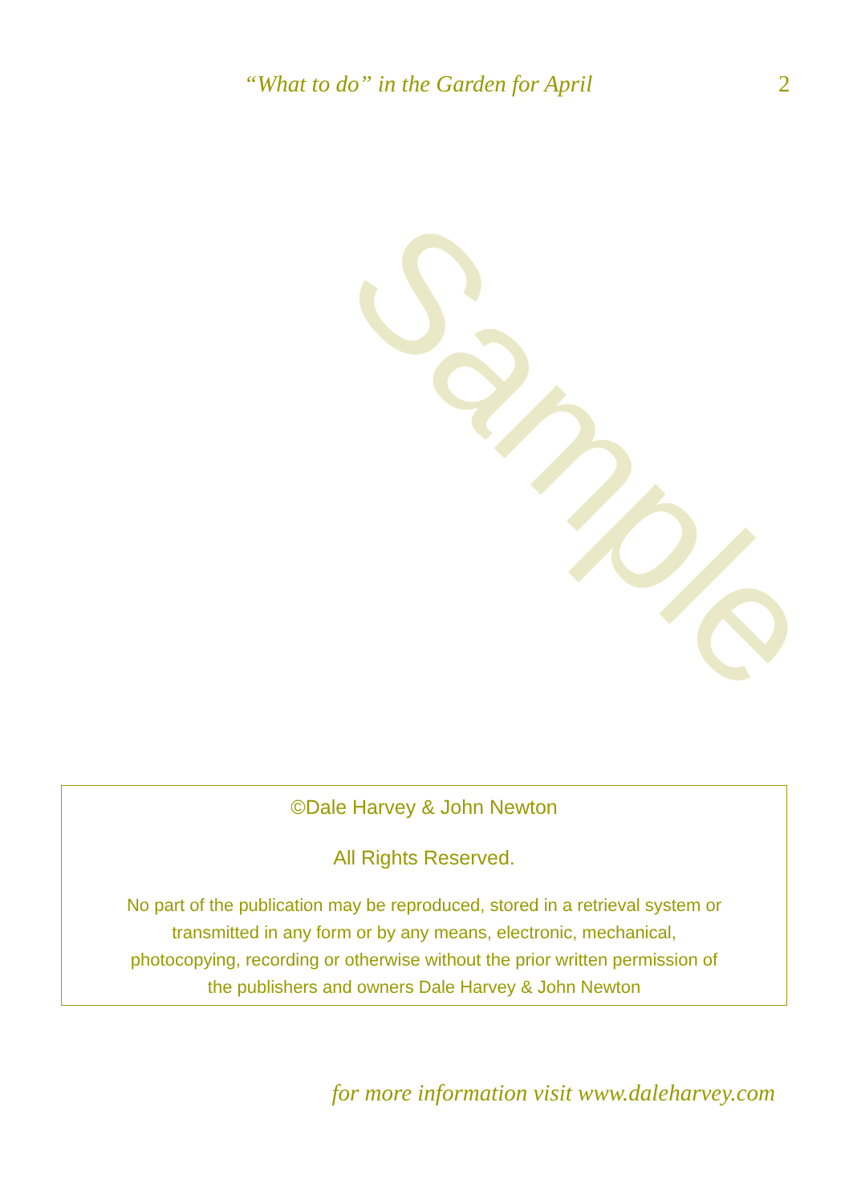“What to do” in the Garden for April
2
Sample
©Dale Harvey & John Newton
All Rights Reserved.
No part of the publication may be reproduced, stored in a retrieval system or
transmitted in any form or by any means, electronic, mechanical,
photocopying, recording or otherwise without the prior written permission of
the publishers and owners Dale Harvey & John Newton
for more information visit www.daleharvey.com